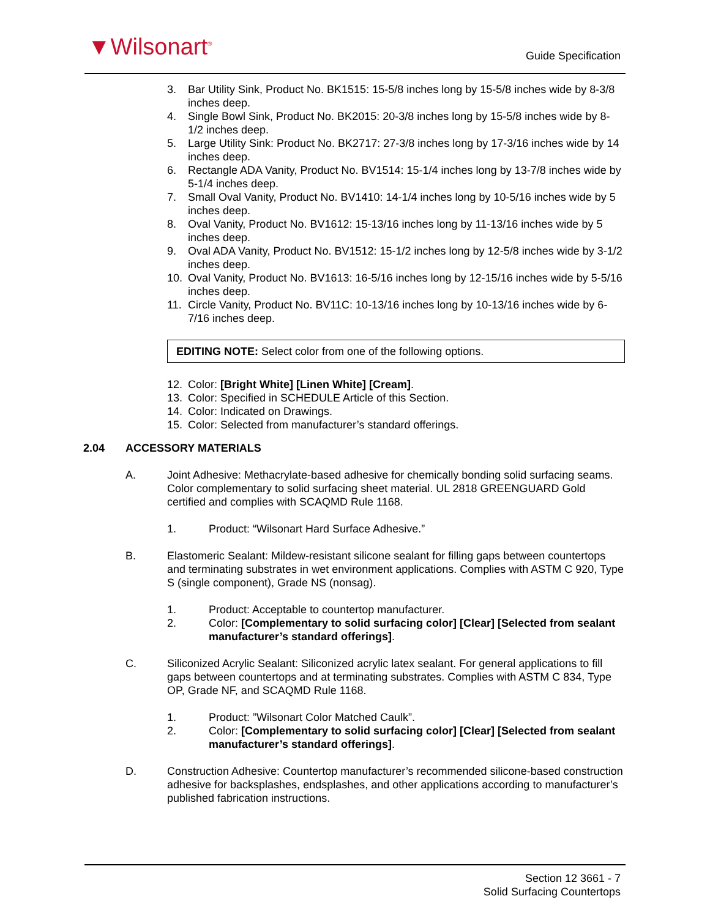▼Wilsonart<sup>®</sup> Guide Specification
3. Bar Utility Sink, Product No. BK1515: 15-5/8 inches long by 15-5/8 inches wide by 8-3/8 inches deep.
4. Single Bowl Sink, Product No. BK2015: 20-3/8 inches long by 15-5/8 inches wide by 8-1/2 inches deep.
5. Large Utility Sink: Product No. BK2717: 27-3/8 inches long by 17-3/16 inches wide by 14 inches deep.
6. Rectangle ADA Vanity, Product No. BV1514: 15-1/4 inches long by 13-7/8 inches wide by 5-1/4 inches deep.
7. Small Oval Vanity, Product No. BV1410: 14-1/4 inches long by 10-5/16 inches wide by 5 inches deep.
8. Oval Vanity, Product No. BV1612: 15-13/16 inches long by 11-13/16 inches wide by 5 inches deep.
9. Oval ADA Vanity, Product No. BV1512: 15-1/2 inches long by 12-5/8 inches wide by 3-1/2 inches deep.
10. Oval Vanity, Product No. BV1613: 16-5/16 inches long by 12-15/16 inches wide by 5-5/16 inches deep.
11. Circle Vanity, Product No. BV11C: 10-13/16 inches long by 10-13/16 inches wide by 6-7/16 inches deep.
EDITING NOTE: Select color from one of the following options.
12. Color: [Bright White] [Linen White] [Cream].
13. Color: Specified in SCHEDULE Article of this Section.
14. Color: Indicated on Drawings.
15. Color: Selected from manufacturer’s standard offerings.
2.04 ACCESSORY MATERIALS
A. Joint Adhesive: Methacrylate-based adhesive for chemically bonding solid surfacing seams. Color complementary to solid surfacing sheet material. UL 2818 GREENGUARD Gold certified and complies with SCAQMD Rule 1168.
1. Product: “Wilsonart Hard Surface Adhesive.”
B. Elastomeric Sealant: Mildew-resistant silicone sealant for filling gaps between countertops and terminating substrates in wet environment applications. Complies with ASTM C 920, Type S (single component), Grade NS (nonsag).
1. Product: Acceptable to countertop manufacturer.
2. Color: [Complementary to solid surfacing color] [Clear] [Selected from sealant manufacturer’s standard offerings].
C. Siliconized Acrylic Sealant: Siliconized acrylic latex sealant. For general applications to fill gaps between countertops and at terminating substrates. Complies with ASTM C 834, Type OP, Grade NF, and SCAQMD Rule 1168.
1. Product: ”Wilsonart Color Matched Caulk”.
2. Color: [Complementary to solid surfacing color] [Clear] [Selected from sealant manufacturer’s standard offerings].
D. Construction Adhesive: Countertop manufacturer’s recommended silicone-based construction adhesive for backsplashes, endsplashes, and other applications according to manufacturer’s published fabrication instructions.
Section 12 3661 - 7
Solid Surfacing Countertops